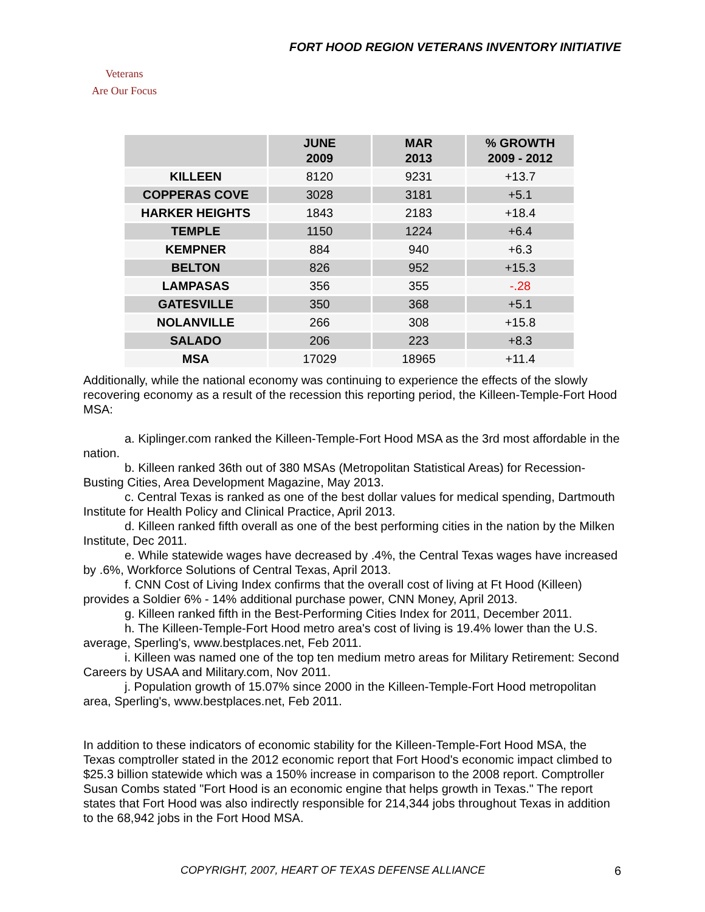FORT HOOD REGION VETERANS INVENTORY INITIATIVE
Veterans
Are Our Focus
| | JUNE 2009 | MAR 2013 | % GROWTH 2009 - 2012 |
| --- | --- | --- | --- |
| KILLEEN | 8120 | 9231 | +13.7 |
| COPPERAS COVE | 3028 | 3181 | +5.1 |
| HARKER HEIGHTS | 1843 | 2183 | +18.4 |
| TEMPLE | 1150 | 1224 | +6.4 |
| KEMPNER | 884 | 940 | +6.3 |
| BELTON | 826 | 952 | +15.3 |
| LAMPASAS | 356 | 355 | -.28 |
| GATESVILLE | 350 | 368 | +5.1 |
| NOLANVILLE | 266 | 308 | +15.8 |
| SALADO | 206 | 223 | +8.3 |
| MSA | 17029 | 18965 | +11.4 |
Additionally, while the national economy was continuing to experience the effects of the slowly recovering economy as a result of the recession this reporting period, the Killeen-Temple-Fort Hood MSA:
a. Kiplinger.com ranked the Killeen-Temple-Fort Hood MSA as the 3rd most affordable in the nation.
b. Killeen ranked 36th out of 380 MSAs (Metropolitan Statistical Areas) for Recession-Busting Cities, Area Development Magazine, May 2013.
c. Central Texas is ranked as one of the best dollar values for medical spending, Dartmouth Institute for Health Policy and Clinical Practice, April 2013.
d. Killeen ranked fifth overall as one of the best performing cities in the nation by the Milken Institute, Dec 2011.
e. While statewide wages have decreased by .4%, the Central Texas wages have increased by .6%, Workforce Solutions of Central Texas, April 2013.
f. CNN Cost of Living Index confirms that the overall cost of living at Ft Hood (Killeen) provides a Soldier 6% - 14% additional purchase power, CNN Money, April 2013.
g. Killeen ranked fifth in the Best-Performing Cities Index for 2011, December 2011.
h. The Killeen-Temple-Fort Hood metro area's cost of living is 19.4% lower than the U.S. average, Sperling's, www.bestplaces.net, Feb 2011.
i. Killeen was named one of the top ten medium metro areas for Military Retirement: Second Careers by USAA and Military.com, Nov 2011.
j. Population growth of 15.07% since 2000 in the Killeen-Temple-Fort Hood metropolitan area, Sperling's, www.bestplaces.net, Feb 2011.
In addition to these indicators of economic stability for the Killeen-Temple-Fort Hood MSA, the Texas comptroller stated in the 2012 economic report that Fort Hood's economic impact climbed to $25.3 billion statewide which was a 150% increase in comparison to the 2008 report. Comptroller Susan Combs stated "Fort Hood is an economic engine that helps growth in Texas." The report states that Fort Hood was also indirectly responsible for 214,344 jobs throughout Texas in addition to the 68,942 jobs in the Fort Hood MSA.
COPYRIGHT, 2007, HEART OF TEXAS DEFENSE ALLIANCE 6